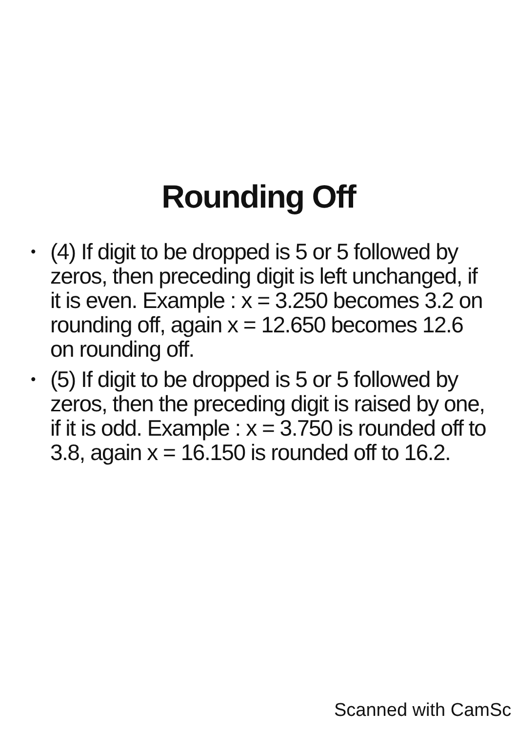Rounding Off
• (4) If digit to be dropped is 5 or 5 followed by zeros, then preceding digit is left unchanged, if it is even. Example : x = 3.250 becomes 3.2 on rounding off, again x = 12.650 becomes 12.6 on rounding off.
• (5) If digit to be dropped is 5 or 5 followed by zeros, then the preceding digit is raised by one, if it is odd. Example : x = 3.750 is rounded off to 3.8, again x = 16.150 is rounded off to 16.2.
Scanned with CamSc